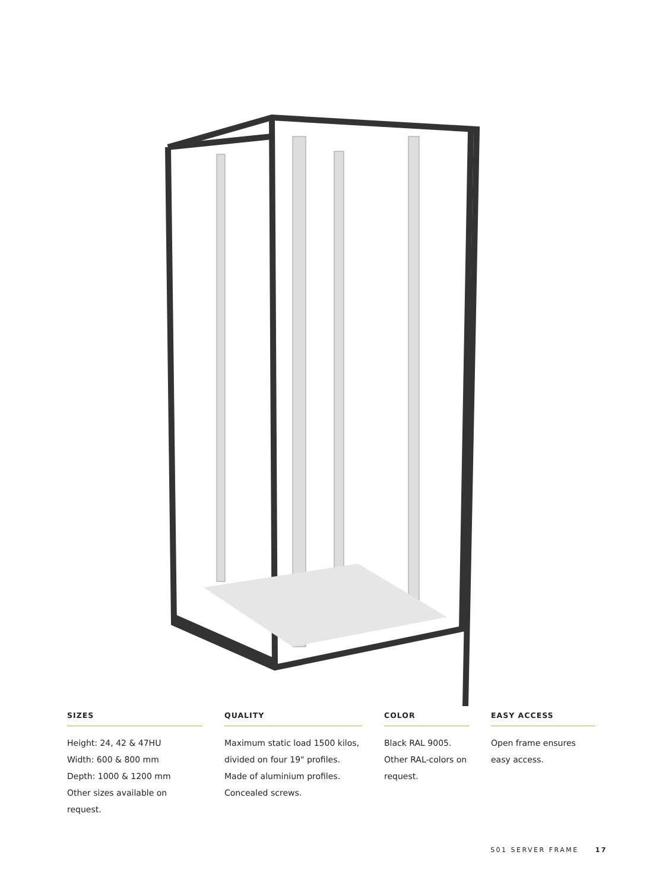SIZES
Height: 24, 42 & 47HU
Width: 600 & 800 mm
Depth: 1000 & 1200 mm
Other sizes available on request.
QUALITY
Maximum static load 1500 kilos,
divided on four 19" profiles.
Made of aluminium profiles.
Concealed screws.
COLOR
Black RAL 9005.
Other RAL-colors on
request.
EASY ACCESS
Open frame ensures
easy access.
S01 SERVER FRAME 17